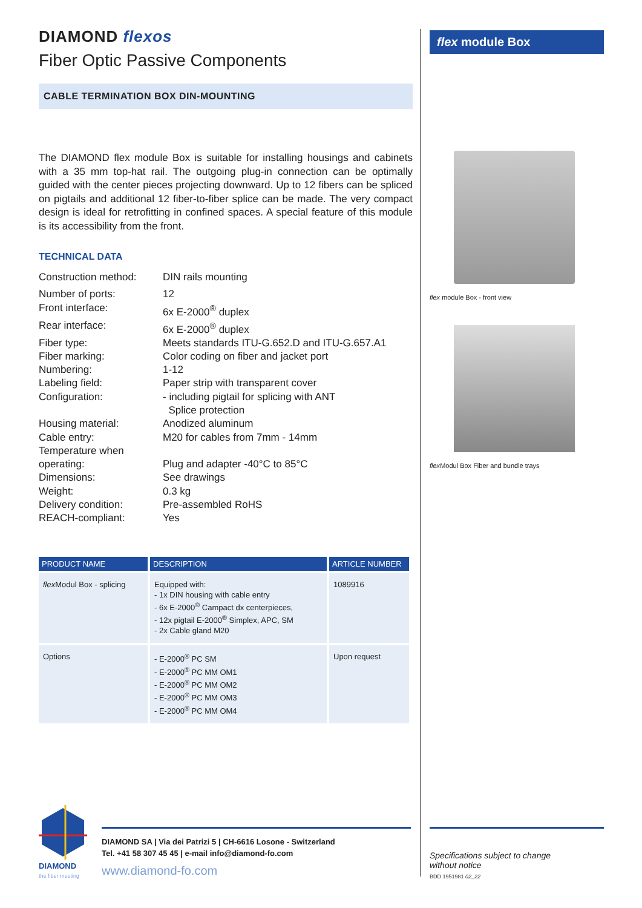DIAMOND flexos
Fiber Optic Passive Components
CABLE TERMINATION BOX DIN-MOUNTING
The DIAMOND flex module Box is suitable for installing housings and cabinets with a 35 mm top-hat rail. The outgoing plug-in connection can be optimally guided with the center pieces projecting downward. Up to 12 fibers can be spliced on pigtails and additional 12 fiber-to-fiber splice can be made. The very compact design is ideal for retrofitting in confined spaces. A special feature of this module is its accessibility from the front.
TECHNICAL DATA
| Construction method: | DIN rails mounting |
| Number of ports: | 12 |
| Front interface: | 6x E-2000<sup>®</sup> duplex |
| Rear interface: | 6x E-2000<sup>®</sup> duplex |
| Fiber type: | Meets standards ITU-G.652.D and ITU-G.657.A1 |
| Fiber marking: | Color coding on fiber and jacket port |
| Numbering: | 1-12 |
| Labeling field: | Paper strip with transparent cover |
| Configuration: | - including pigtail for splicing with ANT Splice protection |
| Housing material: | Anodized aluminum |
| Cable entry: | M20 for cables from 7mm - 14mm |
| Temperature when operating: | Plug and adapter -40°C to 85°C |
| Dimensions: | See drawings |
| Weight: | 0.3 kg |
| Delivery condition: | Pre-assembled RoHS |
| REACH-compliant: | Yes |
| PRODUCT NAME | DESCRIPTION | ARTICLE NUMBER |
| --- | --- | --- |
| flex Modul Box - splicing | Equipped with: - 1x DIN housing with cable entry - 6x E-2000<sup>®</sup> Campact dx centerpieces, - 12x pigtail E-2000<sup>®</sup> Simplex, APC, SM - 2x Cable gland M20 | 1089916 |
| Options | - E-2000<sup>®</sup> PC SM - E-2000<sup>®</sup> PC MM OM1 - E-2000<sup>®</sup> PC MM OM2 - E-2000<sup>®</sup> PC MM OM3 - E-2000<sup>®</sup> PC MM OM4 | Upon request |
flex module Box
flex module Box - front view
flex Modul Box Fiber and bundle trays
DIAMOND
the fiber meeting
DIAMOND SA | Via dei Patrizi 5 | CH-6616 Losone - Switzerland
Tel. +41 58 307 45 45 | e-mail info@diamond-fo.com
www.diamond-fo.com
Specifications subject to change
without notice
BDD 1951981 02_22